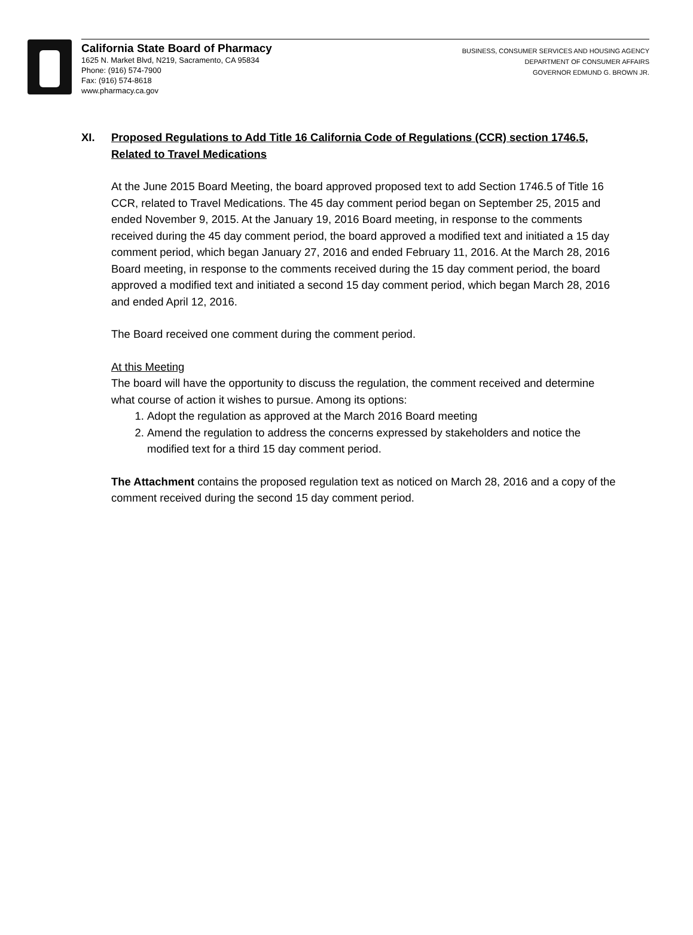California State Board of Pharmacy
1625 N. Market Blvd, N219, Sacramento, CA 95834
Phone: (916) 574-7900
Fax: (916) 574-8618
www.pharmacy.ca.gov
BUSINESS, CONSUMER SERVICES AND HOUSING AGENCY
DEPARTMENT OF CONSUMER AFFAIRS
GOVERNOR EDMUND G. BROWN JR.
XI. Proposed Regulations to Add Title 16 California Code of Regulations (CCR) section 1746.5, Related to Travel Medications
At the June 2015 Board Meeting, the board approved proposed text to add Section 1746.5 of Title 16 CCR, related to Travel Medications. The 45 day comment period began on September 25, 2015 and ended November 9, 2015. At the January 19, 2016 Board meeting, in response to the comments received during the 45 day comment period, the board approved a modified text and initiated a 15 day comment period, which began January 27, 2016 and ended February 11, 2016. At the March 28, 2016 Board meeting, in response to the comments received during the 15 day comment period, the board approved a modified text and initiated a second 15 day comment period, which began March 28, 2016 and ended April 12, 2016.
The Board received one comment during the comment period.
At this Meeting
The board will have the opportunity to discuss the regulation, the comment received and determine what course of action it wishes to pursue. Among its options:
1. Adopt the regulation as approved at the March 2016 Board meeting
2. Amend the regulation to address the concerns expressed by stakeholders and notice the modified text for a third 15 day comment period.
The Attachment contains the proposed regulation text as noticed on March 28, 2016 and a copy of the comment received during the second 15 day comment period.